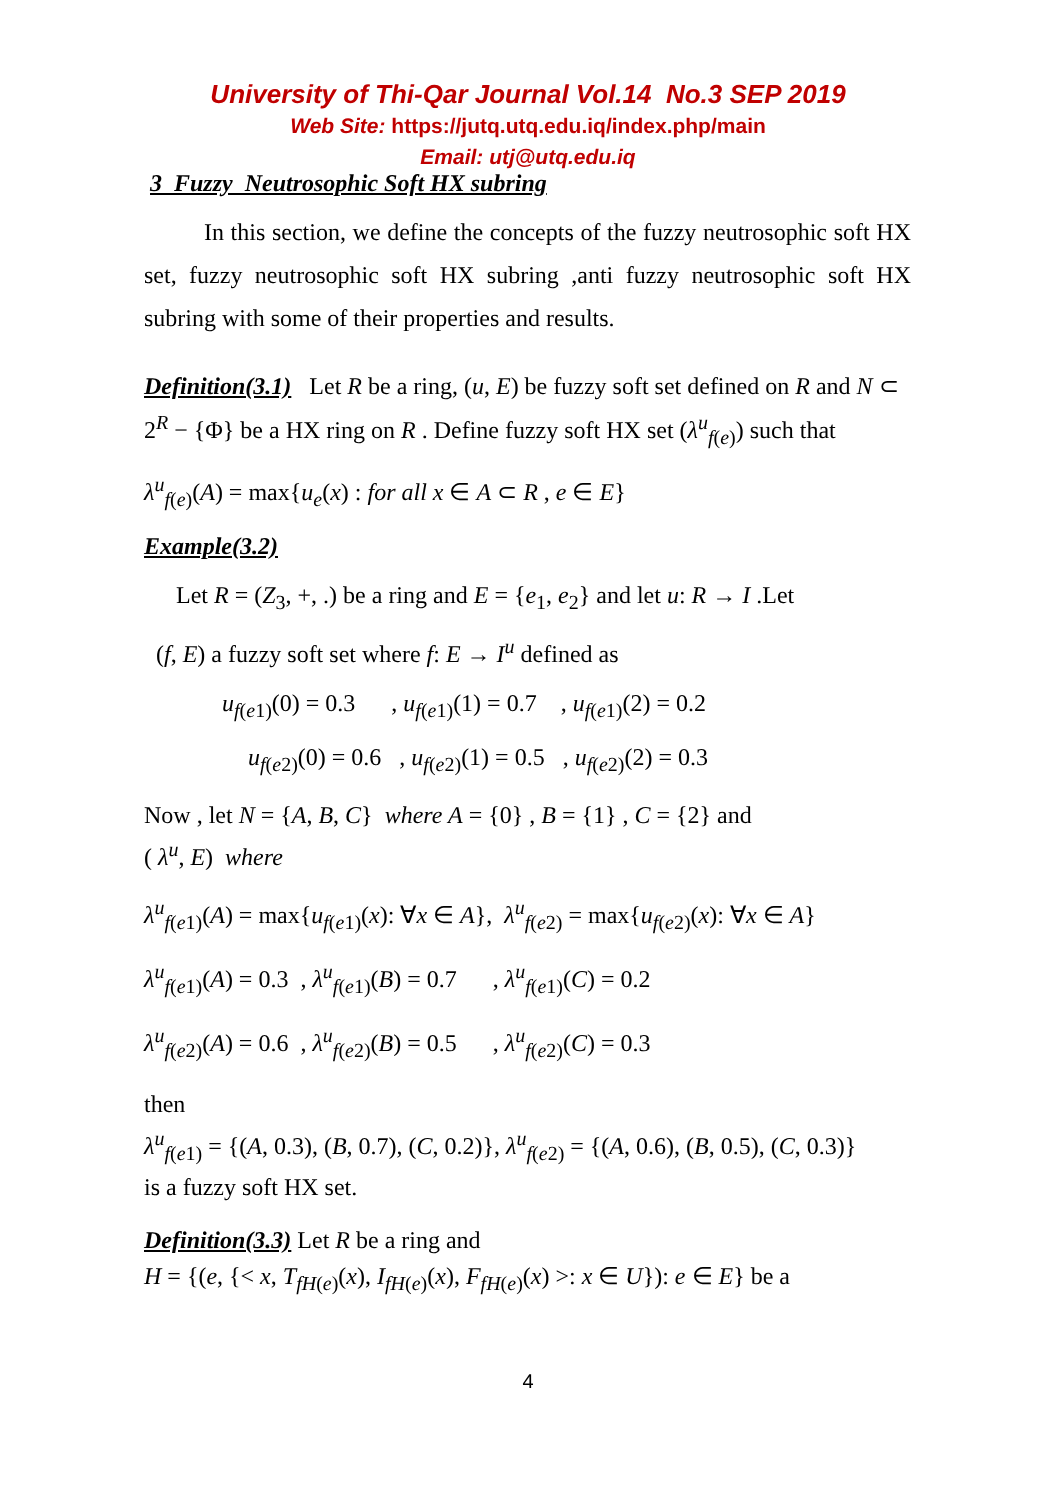University of Thi-Qar Journal Vol.14 No.3 SEP 2019
Web Site: https://jutq.utq.edu.iq/index.php/main
Email: utj@utq.edu.iq
3 Fuzzy Neutrosophic Soft HX subring
In this section, we define the concepts of the fuzzy neutrosophic soft HX set, fuzzy neutrosophic soft HX subring ,anti fuzzy neutrosophic soft HX subring with some of their properties and results.
Definition(3.1) Let R be a ring, (u, E) be fuzzy soft set defined on R and N ⊂ 2<sup>R</sup> − {Φ} be a HX ring on R . Define fuzzy soft HX set (λ<sup>u</sup><sub>f(e)</sub>) such that
λ<sup>u</sup><sub>f(e)</sub>(A) = max{u<sub>e</sub>(x) : for all x ∈ A ⊂ R , e ∈ E}
Example(3.2)
Let R = (Z<sub>3</sub>, +, .) be a ring and E = {e<sub>1</sub>, e<sub>2</sub>} and let u: R → I .Let
(f, E) a fuzzy soft set where f: E → I<sup>u</sup> defined as
u<sub>f(e1)</sub>(0) = 0.3 , u<sub>f(e1)</sub>(1) = 0.7 , u<sub>f(e1)</sub>(2) = 0.2
u<sub>f(e2)</sub>(0) = 0.6 , u<sub>f(e2)</sub>(1) = 0.5 , u<sub>f(e2)</sub>(2) = 0.3
Now , let N = {A, B, C} where A = {0} , B = {1} , C = {2} and
( λ<sup>u</sup>, E) where
λ<sup>u</sup><sub>f(e1)</sub>(A) = max{u<sub>f(e1)</sub>(x): ∀x ∈ A}, λ<sup>u</sup><sub>f(e2)</sub> = max{u<sub>f(e2)</sub>(x): ∀x ∈ A}
λ<sup>u</sup><sub>f(e1)</sub>(A) = 0.3 , λ<sup>u</sup><sub>f(e1)</sub>(B) = 0.7 , λ<sup>u</sup><sub>f(e1)</sub>(C) = 0.2
λ<sup>u</sup><sub>f(e2)</sub>(A) = 0.6 , λ<sup>u</sup><sub>f(e2)</sub>(B) = 0.5 , λ<sup>u</sup><sub>f(e2)</sub>(C) = 0.3
then
λ<sup>u</sup><sub>f(e1)</sub> = {(A, 0.3), (B, 0.7), (C, 0.2)}, λ<sup>u</sup><sub>f(e2)</sub> = {(A, 0.6), (B, 0.5), (C, 0.3)}
is a fuzzy soft HX set.
Definition(3.3) Let R be a ring and
H = {(e, {< x, T<sub>fH(e)</sub>(x), I<sub>fH(e)</sub>(x), F<sub>fH(e)</sub>(x) >: x ∈ U}): e ∈ E} be a
4